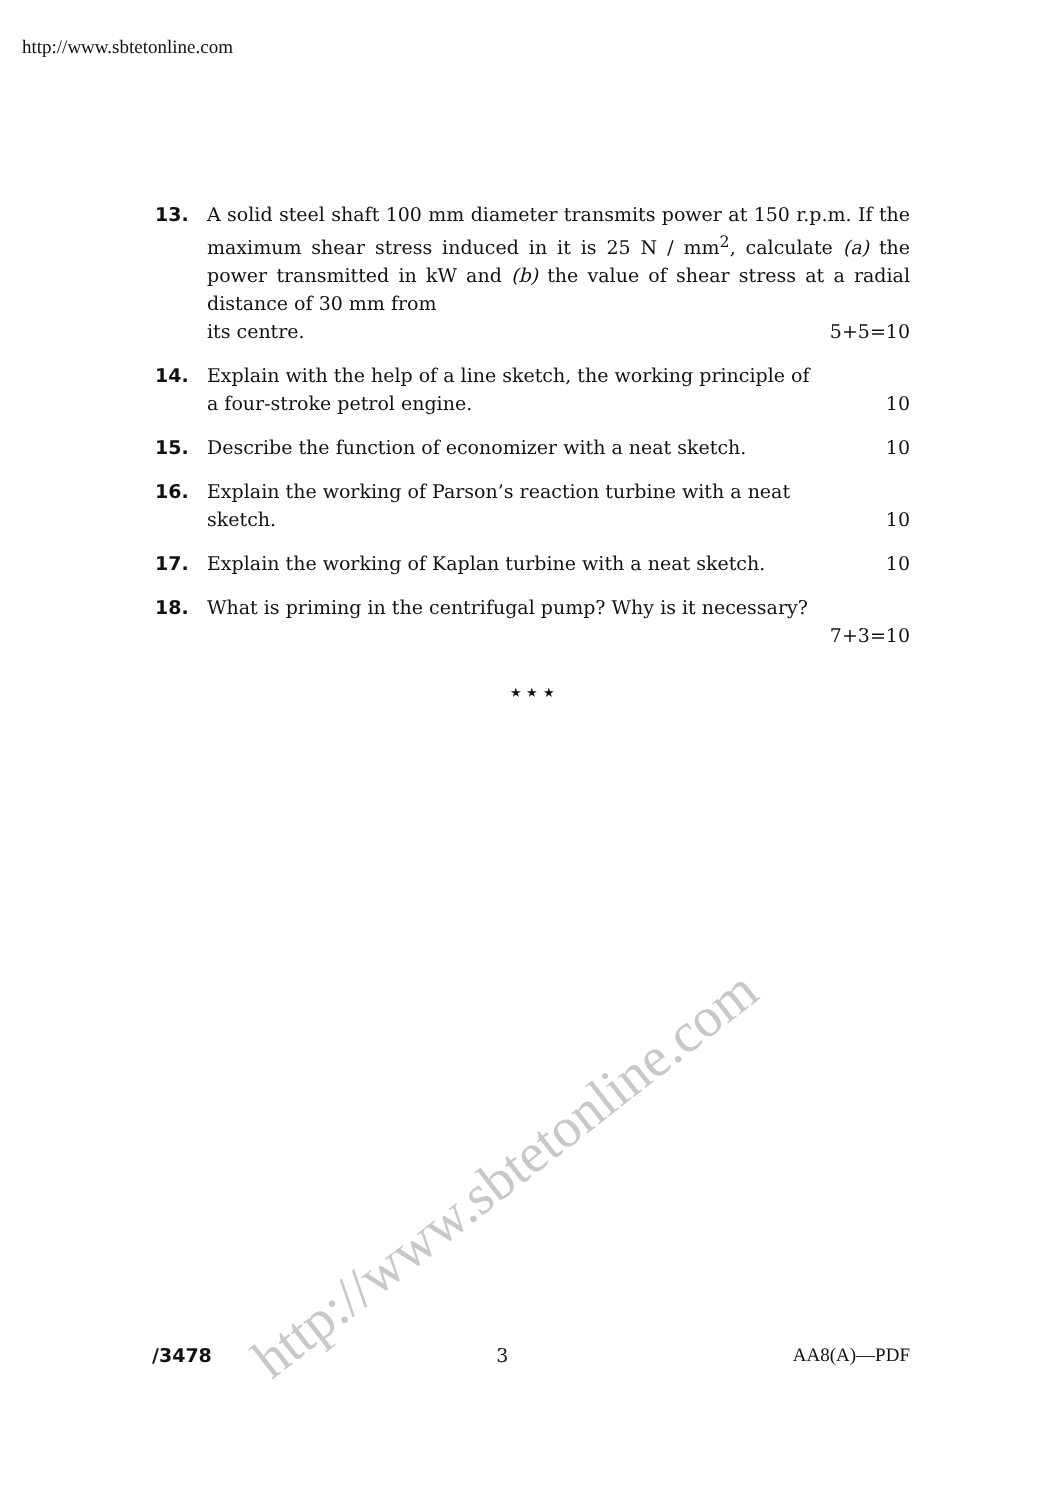http://www.sbtetonline.com
13. A solid steel shaft 100 mm diameter transmits power at 150 r.p.m. If the maximum shear stress induced in it is 25 N / mm<sup>2</sup>, calculate (a) the power transmitted in kW and (b) the value of shear stress at a radial distance of 30 mm from
its centre. 5+5=10
14. Explain with the help of a line sketch, the working principle of
a four-stroke petrol engine. 10
15. Describe the function of economizer with a neat sketch. 10
16. Explain the working of Parson’s reaction turbine with a neat
sketch. 10
17. Explain the working of Kaplan turbine with a neat sketch. 10
18. What is priming in the centrifugal pump? Why is it necessary?
7+3=10
★ ★ ★
http://www.sbtetonline.com
/3478 3 AA8(A)—PDF